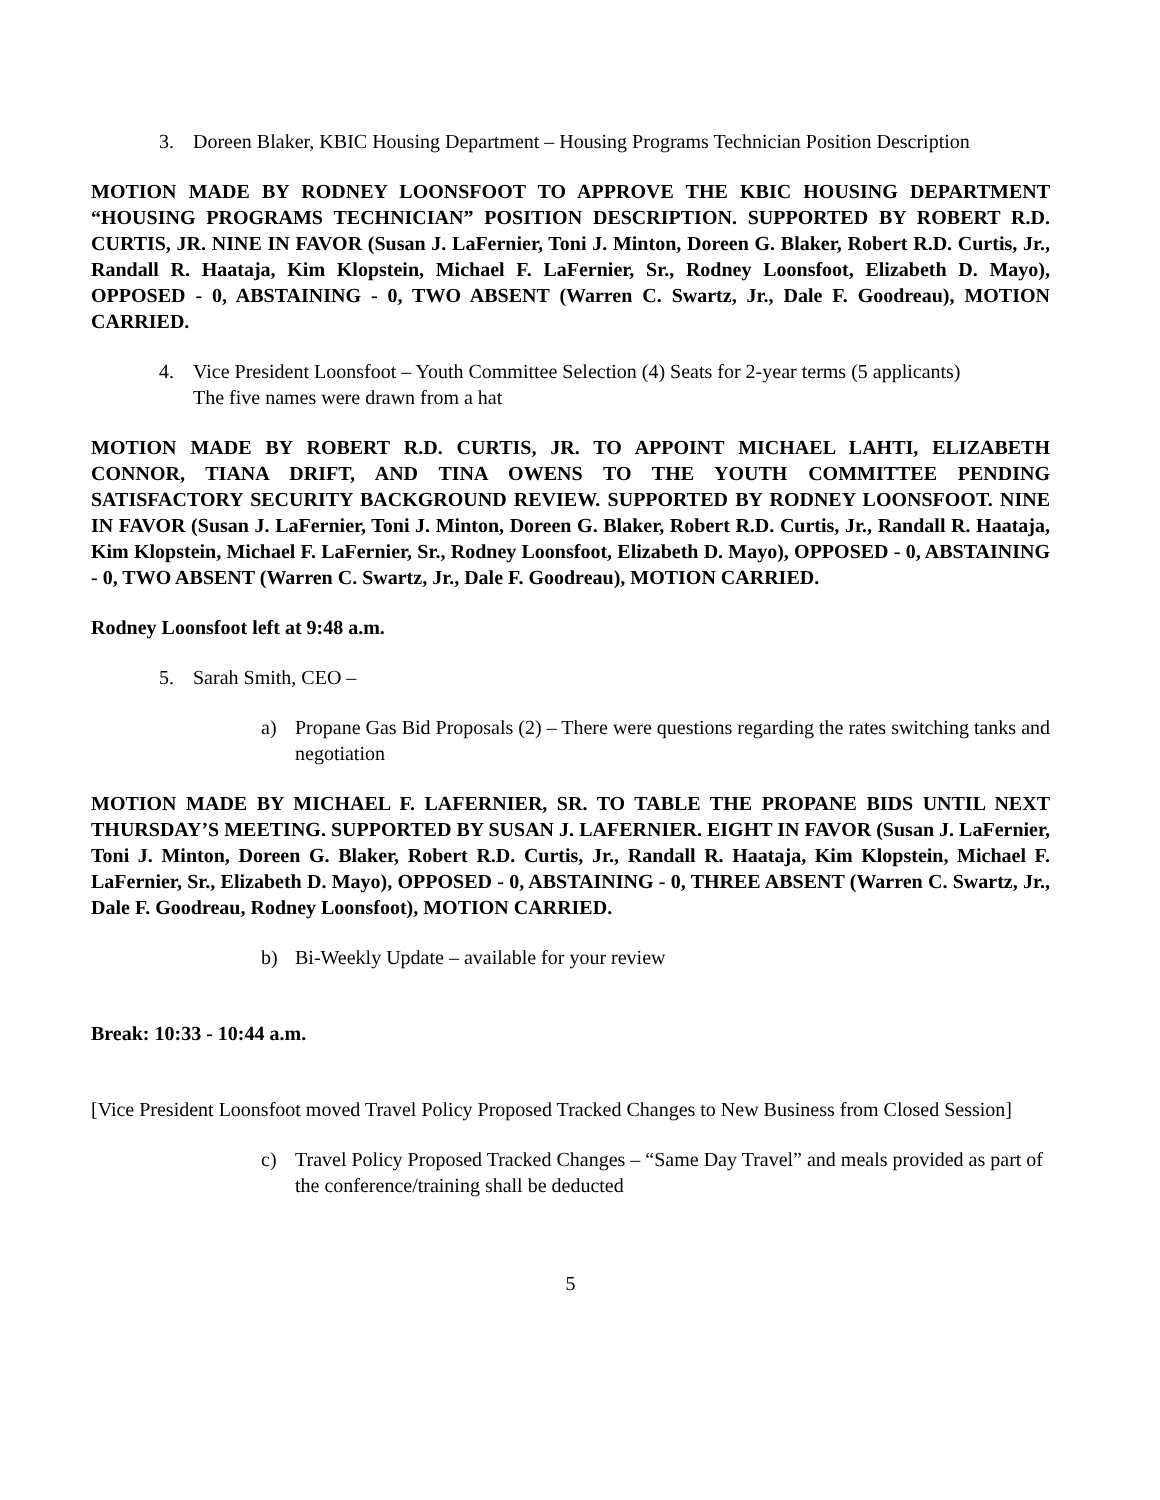3. Doreen Blaker, KBIC Housing Department – Housing Programs Technician Position Description
MOTION MADE BY RODNEY LOONSFOOT TO APPROVE THE KBIC HOUSING DEPARTMENT “HOUSING PROGRAMS TECHNICIAN” POSITION DESCRIPTION. SUPPORTED BY ROBERT R.D. CURTIS, JR. NINE IN FAVOR (Susan J. LaFernier, Toni J. Minton, Doreen G. Blaker, Robert R.D. Curtis, Jr., Randall R. Haataja, Kim Klopstein, Michael F. LaFernier, Sr., Rodney Loonsfoot, Elizabeth D. Mayo), OPPOSED - 0, ABSTAINING - 0, TWO ABSENT (Warren C. Swartz, Jr., Dale F. Goodreau), MOTION CARRIED.
4. Vice President Loonsfoot – Youth Committee Selection (4) Seats for 2-year terms (5 applicants)
The five names were drawn from a hat
MOTION MADE BY ROBERT R.D. CURTIS, JR. TO APPOINT MICHAEL LAHTI, ELIZABETH CONNOR, TIANA DRIFT, AND TINA OWENS TO THE YOUTH COMMITTEE PENDING SATISFACTORY SECURITY BACKGROUND REVIEW. SUPPORTED BY RODNEY LOONSFOOT. NINE IN FAVOR (Susan J. LaFernier, Toni J. Minton, Doreen G. Blaker, Robert R.D. Curtis, Jr., Randall R. Haataja, Kim Klopstein, Michael F. LaFernier, Sr., Rodney Loonsfoot, Elizabeth D. Mayo), OPPOSED - 0, ABSTAINING - 0, TWO ABSENT (Warren C. Swartz, Jr., Dale F. Goodreau), MOTION CARRIED.
Rodney Loonsfoot left at 9:48 a.m.
5. Sarah Smith, CEO –
a) Propane Gas Bid Proposals (2) – There were questions regarding the rates switching tanks and negotiation
MOTION MADE BY MICHAEL F. LAFERNIER, SR. TO TABLE THE PROPANE BIDS UNTIL NEXT THURSDAY’S MEETING. SUPPORTED BY SUSAN J. LAFERNIER. EIGHT IN FAVOR (Susan J. LaFernier, Toni J. Minton, Doreen G. Blaker, Robert R.D. Curtis, Jr., Randall R. Haataja, Kim Klopstein, Michael F. LaFernier, Sr., Elizabeth D. Mayo), OPPOSED - 0, ABSTAINING - 0, THREE ABSENT (Warren C. Swartz, Jr., Dale F. Goodreau, Rodney Loonsfoot), MOTION CARRIED.
b) Bi-Weekly Update – available for your review
Break: 10:33 - 10:44 a.m.
[Vice President Loonsfoot moved Travel Policy Proposed Tracked Changes to New Business from Closed Session]
c) Travel Policy Proposed Tracked Changes – “Same Day Travel” and meals provided as part of the conference/training shall be deducted
5